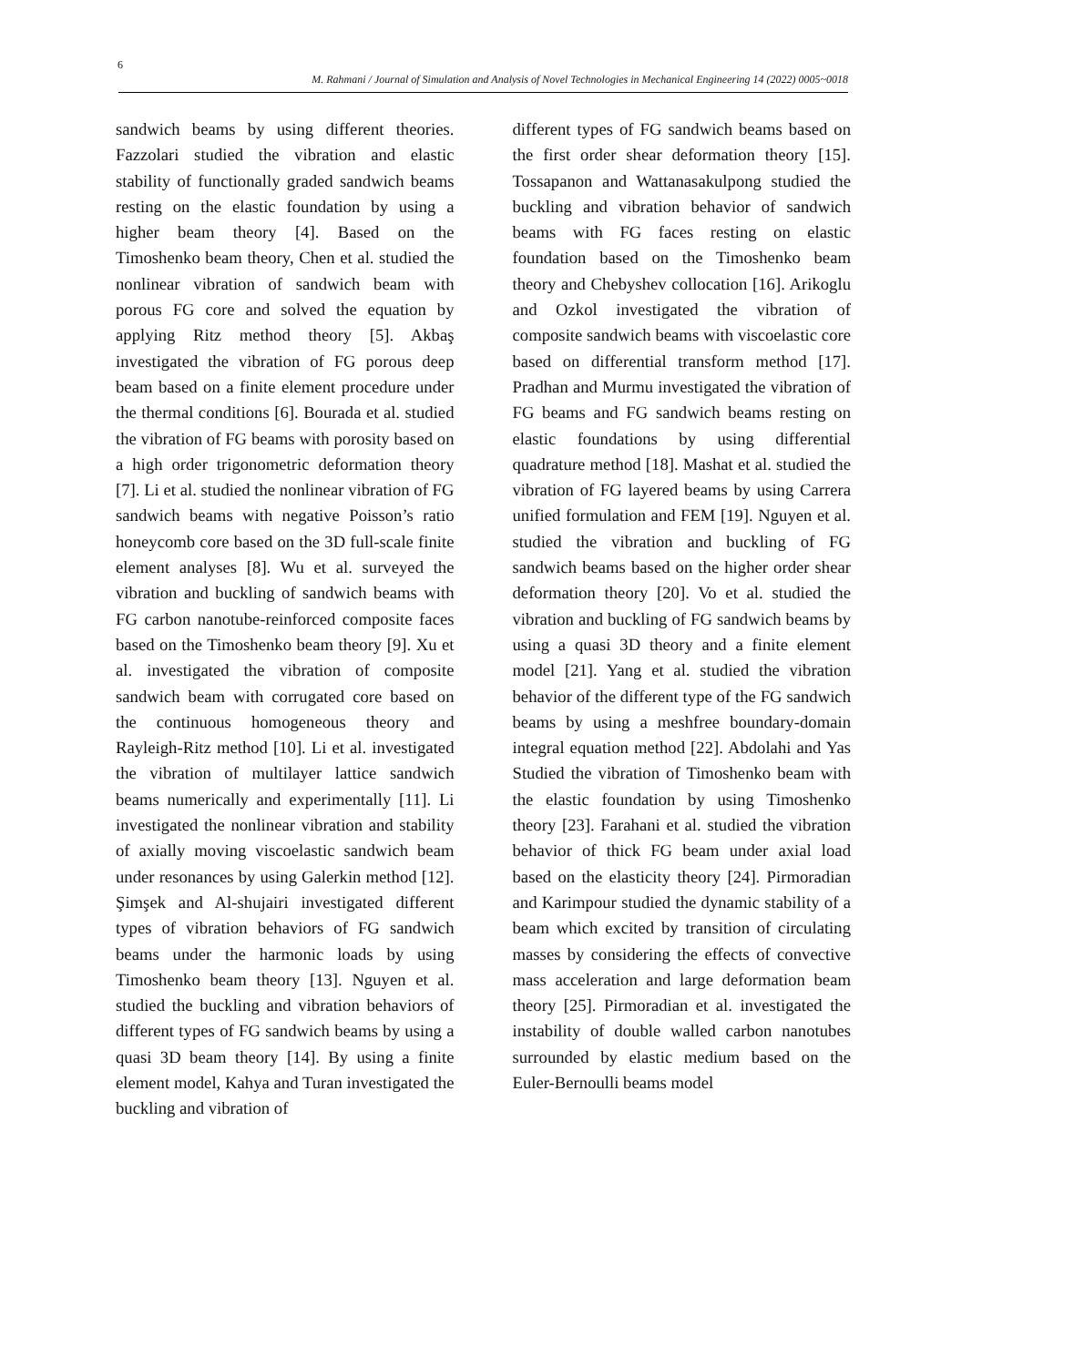6
M. Rahmani / Journal of Simulation and Analysis of Novel Technologies in Mechanical Engineering 14 (2022) 0005~0018
sandwich beams by using different theories. Fazzolari studied the vibration and elastic stability of functionally graded sandwich beams resting on the elastic foundation by using a higher beam theory [4]. Based on the Timoshenko beam theory, Chen et al. studied the nonlinear vibration of sandwich beam with porous FG core and solved the equation by applying Ritz method theory [5]. Akbaş investigated the vibration of FG porous deep beam based on a finite element procedure under the thermal conditions [6]. Bourada et al. studied the vibration of FG beams with porosity based on a high order trigonometric deformation theory [7]. Li et al. studied the nonlinear vibration of FG sandwich beams with negative Poisson’s ratio honeycomb core based on the 3D full-scale finite element analyses [8]. Wu et al. surveyed the vibration and buckling of sandwich beams with FG carbon nanotube-reinforced composite faces based on the Timoshenko beam theory [9]. Xu et al. investigated the vibration of composite sandwich beam with corrugated core based on the continuous homogeneous theory and Rayleigh-Ritz method [10]. Li et al. investigated the vibration of multilayer lattice sandwich beams numerically and experimentally [11]. Li investigated the nonlinear vibration and stability of axially moving viscoelastic sandwich beam under resonances by using Galerkin method [12]. Şimşek and Al-shujairi investigated different types of vibration behaviors of FG sandwich beams under the harmonic loads by using Timoshenko beam theory [13]. Nguyen et al. studied the buckling and vibration behaviors of different types of FG sandwich beams by using a quasi 3D beam theory [14]. By using a finite element model, Kahya and Turan investigated the buckling and vibration of
different types of FG sandwich beams based on the first order shear deformation theory [15]. Tossapanon and Wattanasakulpong studied the buckling and vibration behavior of sandwich beams with FG faces resting on elastic foundation based on the Timoshenko beam theory and Chebyshev collocation [16]. Arikoglu and Ozkol investigated the vibration of composite sandwich beams with viscoelastic core based on differential transform method [17]. Pradhan and Murmu investigated the vibration of FG beams and FG sandwich beams resting on elastic foundations by using differential quadrature method [18]. Mashat et al. studied the vibration of FG layered beams by using Carrera unified formulation and FEM [19]. Nguyen et al. studied the vibration and buckling of FG sandwich beams based on the higher order shear deformation theory [20]. Vo et al. studied the vibration and buckling of FG sandwich beams by using a quasi 3D theory and a finite element model [21]. Yang et al. studied the vibration behavior of the different type of the FG sandwich beams by using a meshfree boundary-domain integral equation method [22]. Abdolahi and Yas Studied the vibration of Timoshenko beam with the elastic foundation by using Timoshenko theory [23]. Farahani et al. studied the vibration behavior of thick FG beam under axial load based on the elasticity theory [24]. Pirmoradian and Karimpour studied the dynamic stability of a beam which excited by transition of circulating masses by considering the effects of convective mass acceleration and large deformation beam theory [25]. Pirmoradian et al. investigated the instability of double walled carbon nanotubes surrounded by elastic medium based on the Euler-Bernoulli beams model